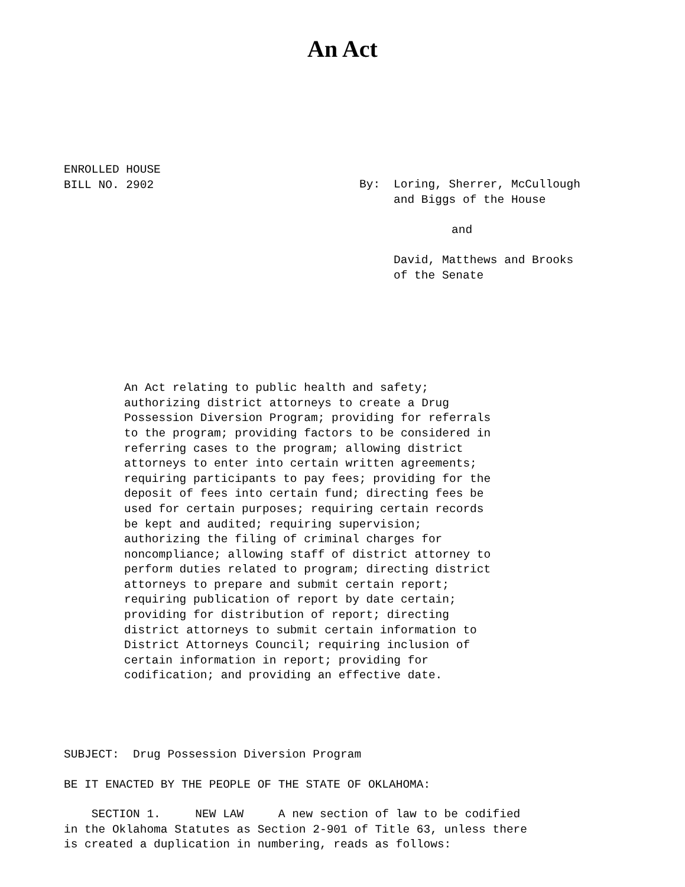An Act
ENROLLED HOUSE
BILL NO. 2902
By: Loring, Sherrer, McCullough
and Biggs of the House
and
David, Matthews and Brooks
of the Senate
An Act relating to public health and safety;
authorizing district attorneys to create a Drug
Possession Diversion Program; providing for referrals
to the program; providing factors to be considered in
referring cases to the program; allowing district
attorneys to enter into certain written agreements;
requiring participants to pay fees; providing for the
deposit of fees into certain fund; directing fees be
used for certain purposes; requiring certain records
be kept and audited; requiring supervision;
authorizing the filing of criminal charges for
noncompliance; allowing staff of district attorney to
perform duties related to program; directing district
attorneys to prepare and submit certain report;
requiring publication of report by date certain;
providing for distribution of report; directing
district attorneys to submit certain information to
District Attorneys Council; requiring inclusion of
certain information in report; providing for
codification; and providing an effective date.
SUBJECT: Drug Possession Diversion Program
BE IT ENACTED BY THE PEOPLE OF THE STATE OF OKLAHOMA:
    SECTION 1.     NEW LAW     A new section of law to be codified
in the Oklahoma Statutes as Section 2-901 of Title 63, unless there
is created a duplication in numbering, reads as follows: